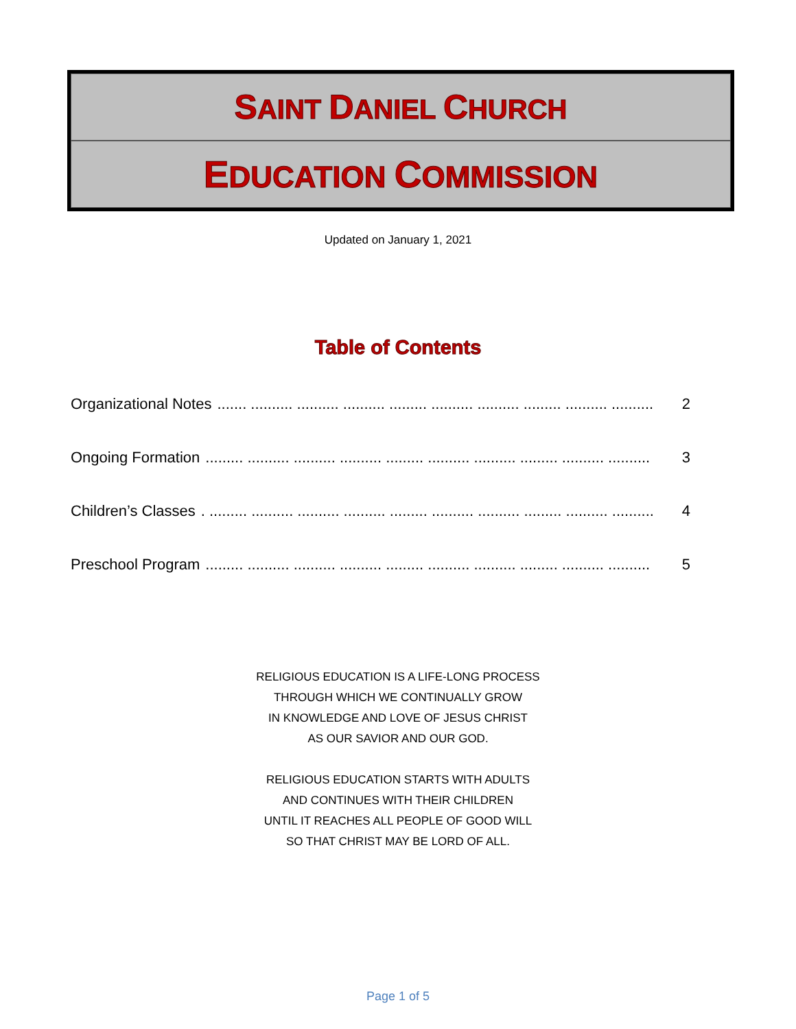SAINT DANIEL CHURCH
EDUCATION COMMISSION
Updated on January 1, 2021
Table of Contents
Organizational Notes....... .......... .......... .......... ......... .......... .......... ......... .......... .......... 2
Ongoing Formation......... .......... .......... .......... ......... .......... .......... ......... .......... .......... 3
Children’s Classes. ......... .......... .......... .......... ......... .......... .......... ......... .......... .......... 4
Preschool Program......... .......... .......... .......... ......... .......... .......... ......... .......... .......... 5
RELIGIOUS EDUCATION IS A LIFE-LONG PROCESS
THROUGH WHICH WE CONTINUALLY GROW
IN KNOWLEDGE AND LOVE OF JESUS CHRIST
AS OUR SAVIOR AND OUR GOD.
RELIGIOUS EDUCATION STARTS WITH ADULTS
AND CONTINUES WITH THEIR CHILDREN
UNTIL IT REACHES ALL PEOPLE OF GOOD WILL
SO THAT CHRIST MAY BE LORD OF ALL.
Page 1 of 5